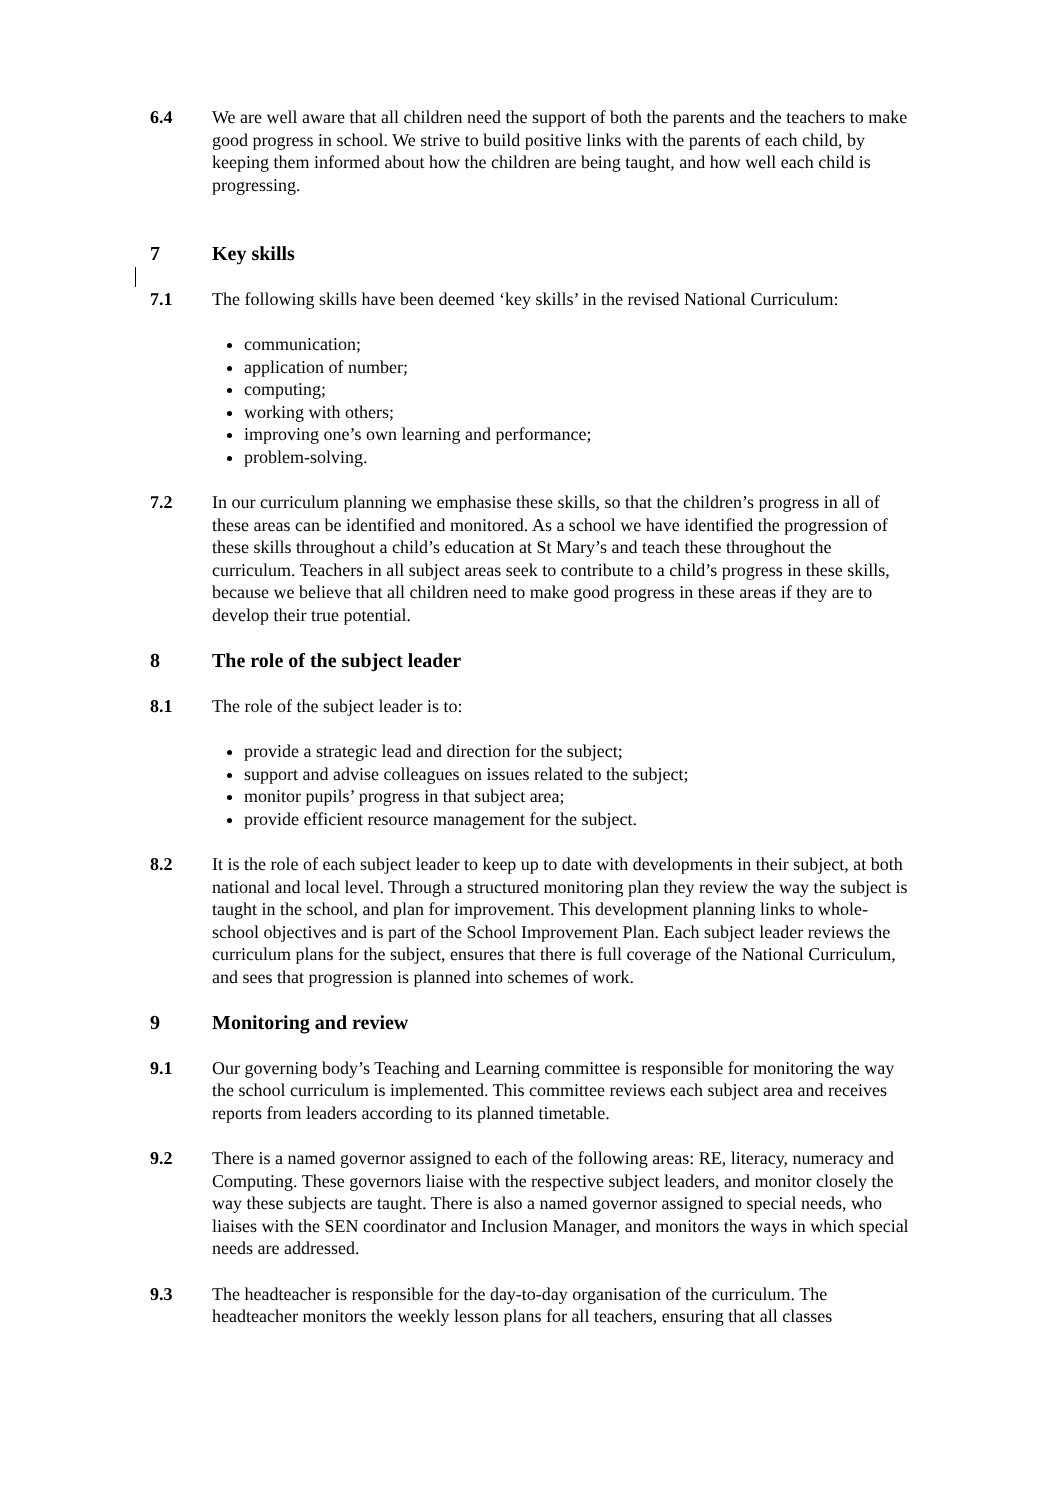6.4 We are well aware that all children need the support of both the parents and the teachers to make good progress in school. We strive to build positive links with the parents of each child, by keeping them informed about how the children are being taught, and how well each child is progressing.
7 Key skills
7.1 The following skills have been deemed ‘key skills’ in the revised National Curriculum:
communication;
application of number;
computing;
working with others;
improving one’s own learning and performance;
problem-solving.
7.2 In our curriculum planning we emphasise these skills, so that the children’s progress in all of these areas can be identified and monitored. As a school we have identified the progression of these skills throughout a child’s education at St Mary’s and teach these throughout the curriculum. Teachers in all subject areas seek to contribute to a child’s progress in these skills, because we believe that all children need to make good progress in these areas if they are to develop their true potential.
8 The role of the subject leader
8.1 The role of the subject leader is to:
provide a strategic lead and direction for the subject;
support and advise colleagues on issues related to the subject;
monitor pupils’ progress in that subject area;
provide efficient resource management for the subject.
8.2 It is the role of each subject leader to keep up to date with developments in their subject, at both national and local level. Through a structured monitoring plan they review the way the subject is taught in the school, and plan for improvement. This development planning links to whole-school objectives and is part of the School Improvement Plan. Each subject leader reviews the curriculum plans for the subject, ensures that there is full coverage of the National Curriculum, and sees that progression is planned into schemes of work.
9 Monitoring and review
9.1 Our governing body’s Teaching and Learning committee is responsible for monitoring the way the school curriculum is implemented. This committee reviews each subject area and receives reports from leaders according to its planned timetable.
9.2 There is a named governor assigned to each of the following areas: RE, literacy, numeracy and Computing. These governors liaise with the respective subject leaders, and monitor closely the way these subjects are taught. There is also a named governor assigned to special needs, who liaises with the SEN coordinator and Inclusion Manager, and monitors the ways in which special needs are addressed.
9.3 The headteacher is responsible for the day-to-day organisation of the curriculum. The headteacher monitors the weekly lesson plans for all teachers, ensuring that all classes